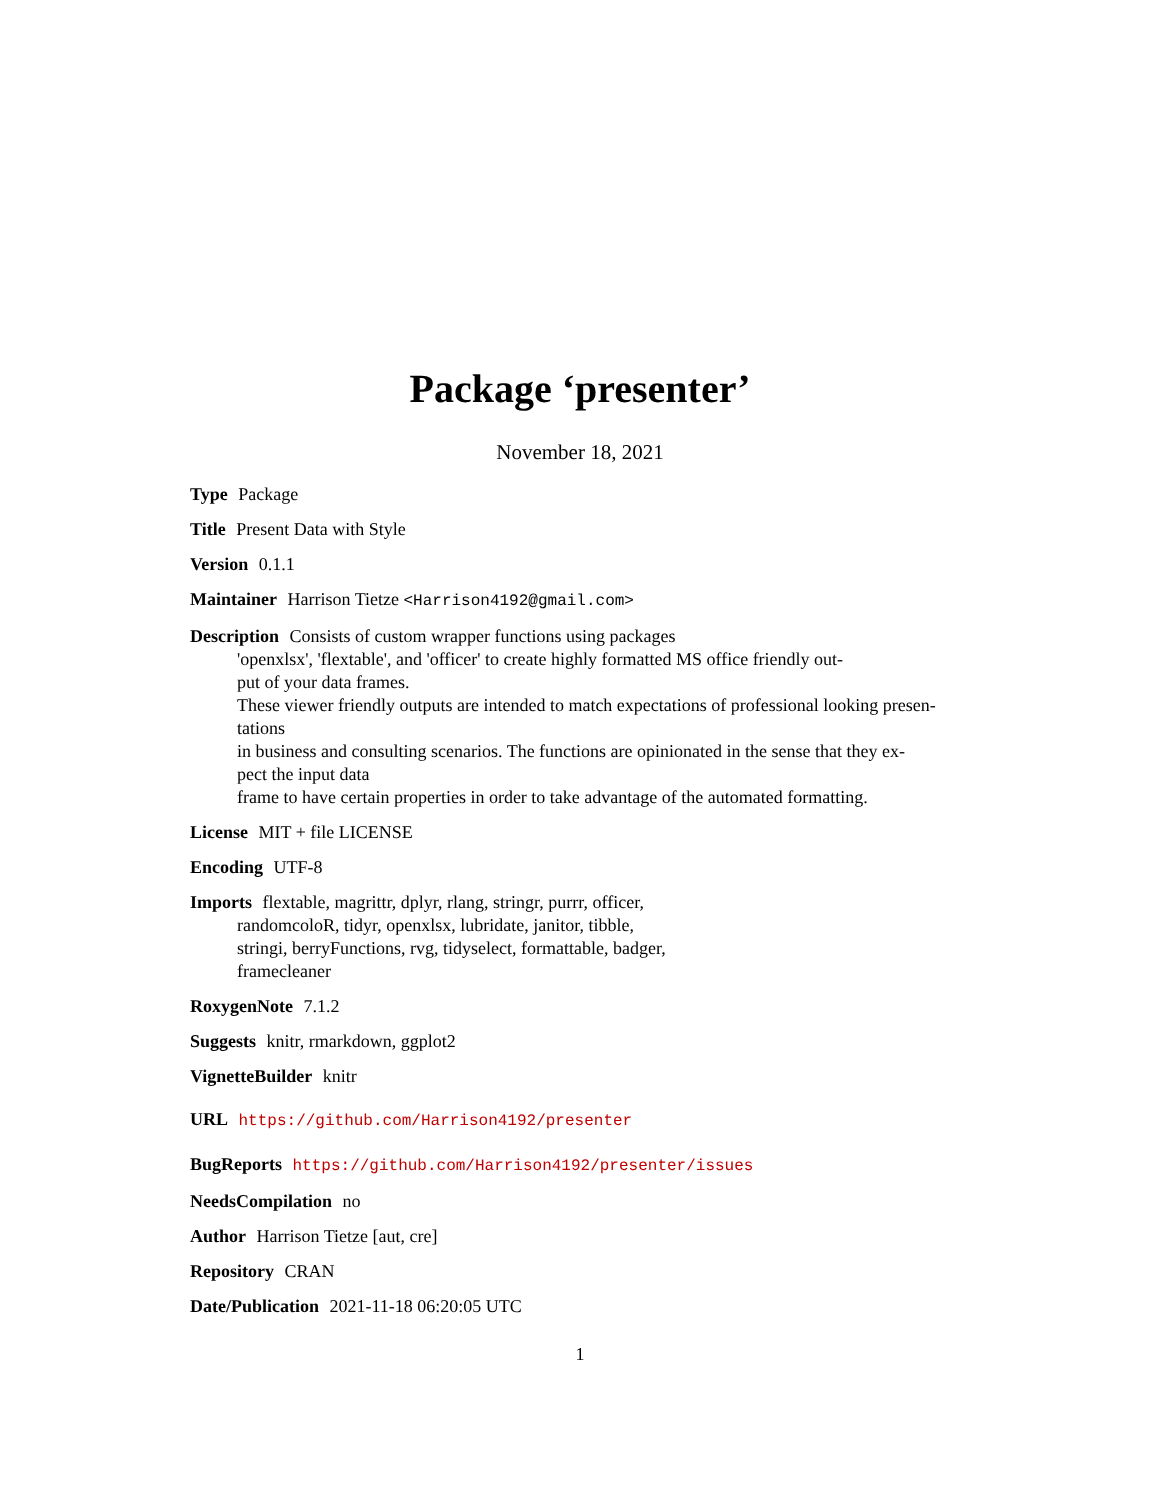Package ‘presenter’
November 18, 2021
Type Package
Title Present Data with Style
Version 0.1.1
Maintainer Harrison Tietze <Harrison4192@gmail.com>
Description Consists of custom wrapper functions using packages
'openxlsx', 'flextable', and 'officer' to create highly formatted MS office friendly out-
put of your data frames.
These viewer friendly outputs are intended to match expectations of professional looking presen-
tations
in business and consulting scenarios. The functions are opinionated in the sense that they ex-
pect the input data
frame to have certain properties in order to take advantage of the automated formatting.
License MIT + file LICENSE
Encoding UTF-8
Imports flextable, magrittr, dplyr, rlang, stringr, purrr, officer,
randomcoloR, tidyr, openxlsx, lubridate, janitor, tibble,
stringi, berryFunctions, rvg, tidyselect, formattable, badger,
framecleaner
RoxygenNote 7.1.2
Suggests knitr, rmarkdown, ggplot2
VignetteBuilder knitr
URL https://github.com/Harrison4192/presenter
BugReports https://github.com/Harrison4192/presenter/issues
NeedsCompilation no
Author Harrison Tietze [aut, cre]
Repository CRAN
Date/Publication 2021-11-18 06:20:05 UTC
1